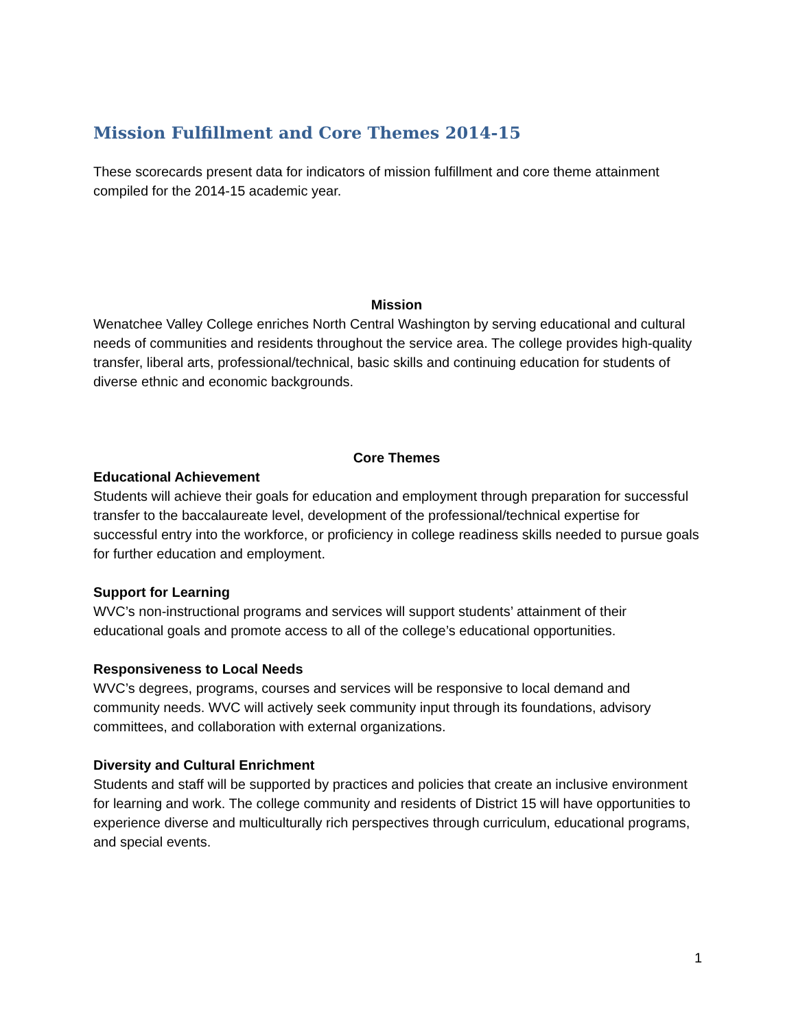Mission Fulfillment and Core Themes 2014-15
These scorecards present data for indicators of mission fulfillment and core theme attainment compiled for the 2014-15 academic year.
Mission
Wenatchee Valley College enriches North Central Washington by serving educational and cultural needs of communities and residents throughout the service area. The college provides high-quality transfer, liberal arts, professional/technical, basic skills and continuing education for students of diverse ethnic and economic backgrounds.
Core Themes
Educational Achievement
Students will achieve their goals for education and employment through preparation for successful transfer to the baccalaureate level, development of the professional/technical expertise for successful entry into the workforce, or proficiency in college readiness skills needed to pursue goals for further education and employment.
Support for Learning
WVC’s non-instructional programs and services will support students’ attainment of their educational goals and promote access to all of the college’s educational opportunities.
Responsiveness to Local Needs
WVC’s degrees, programs, courses and services will be responsive to local demand and community needs. WVC will actively seek community input through its foundations, advisory committees, and collaboration with external organizations.
Diversity and Cultural Enrichment
Students and staff will be supported by practices and policies that create an inclusive environment for learning and work. The college community and residents of District 15 will have opportunities to experience diverse and multiculturally rich perspectives through curriculum, educational programs, and special events.
1